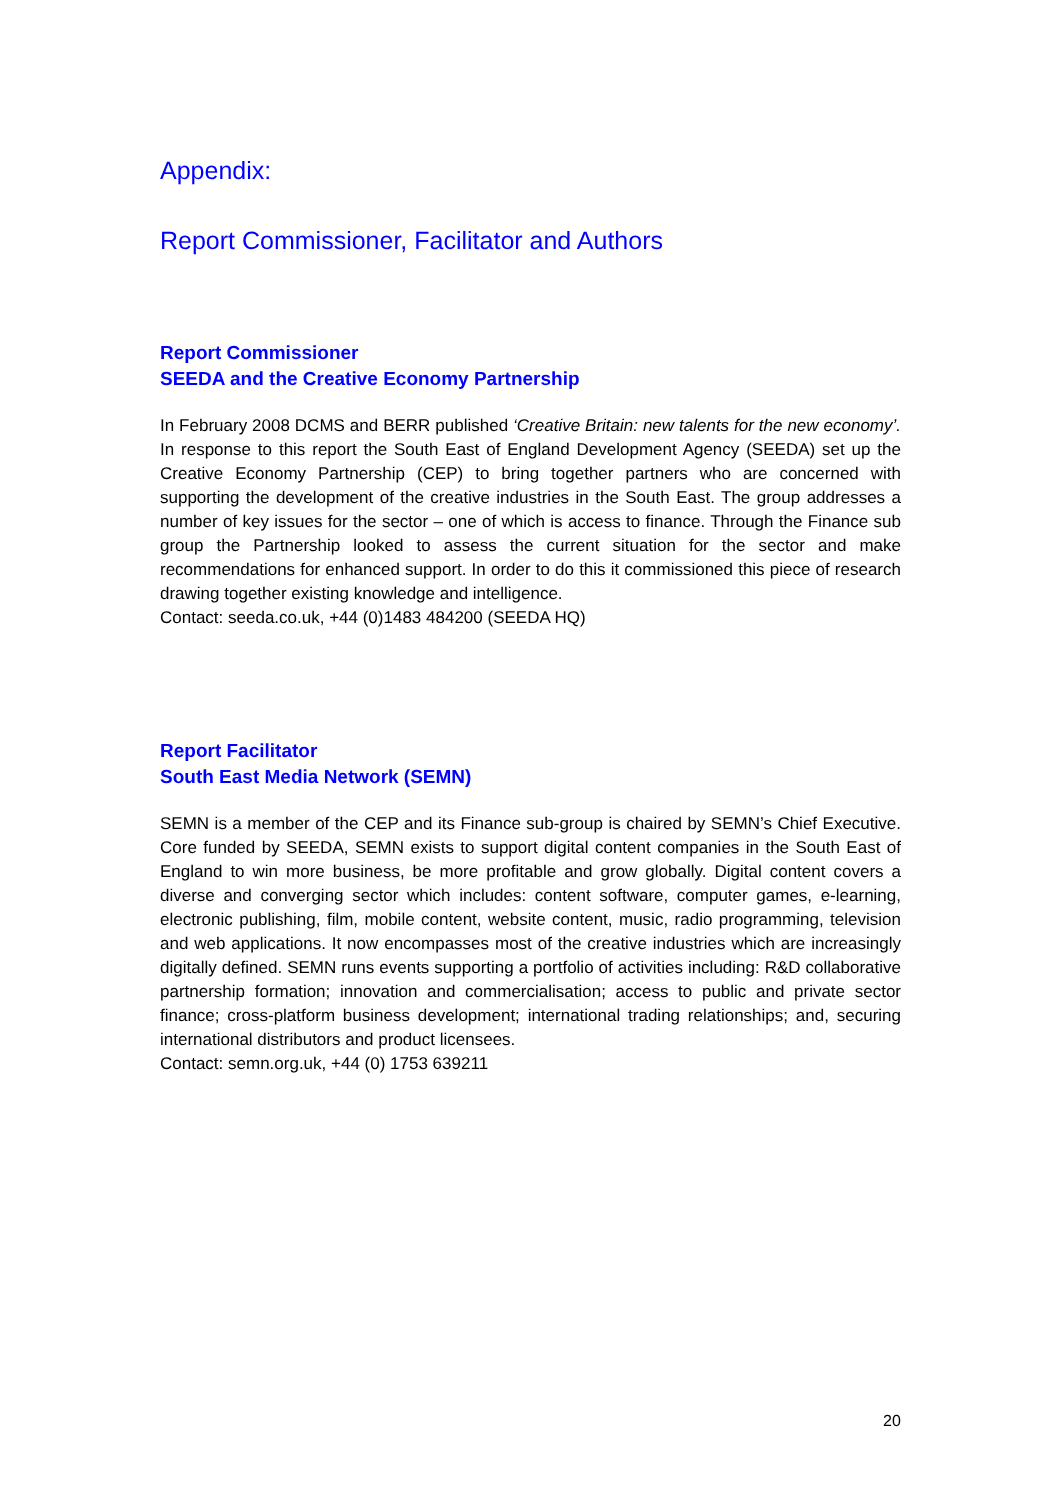Appendix:
Report Commissioner, Facilitator and Authors
Report Commissioner
SEEDA and the Creative Economy Partnership
In February 2008 DCMS and BERR published ‘Creative Britain: new talents for the new economy’. In response to this report the South East of England Development Agency (SEEDA) set up the Creative Economy Partnership (CEP) to bring together partners who are concerned with supporting the development of the creative industries in the South East. The group addresses a number of key issues for the sector – one of which is access to finance. Through the Finance sub group the Partnership looked to assess the current situation for the sector and make recommendations for enhanced support. In order to do this it commissioned this piece of research drawing together existing knowledge and intelligence.
Contact: seeda.co.uk, +44 (0)1483 484200 (SEEDA HQ)
Report Facilitator
South East Media Network (SEMN)
SEMN is a member of the CEP and its Finance sub-group is chaired by SEMN’s Chief Executive. Core funded by SEEDA, SEMN exists to support digital content companies in the South East of England to win more business, be more profitable and grow globally. Digital content covers a diverse and converging sector which includes: content software, computer games, e-learning, electronic publishing, film, mobile content, website content, music, radio programming, television and web applications. It now encompasses most of the creative industries which are increasingly digitally defined. SEMN runs events supporting a portfolio of activities including: R&D collaborative partnership formation; innovation and commercialisation; access to public and private sector finance; cross-platform business development; international trading relationships; and, securing international distributors and product licensees.
Contact: semn.org.uk, +44 (0) 1753 639211
20